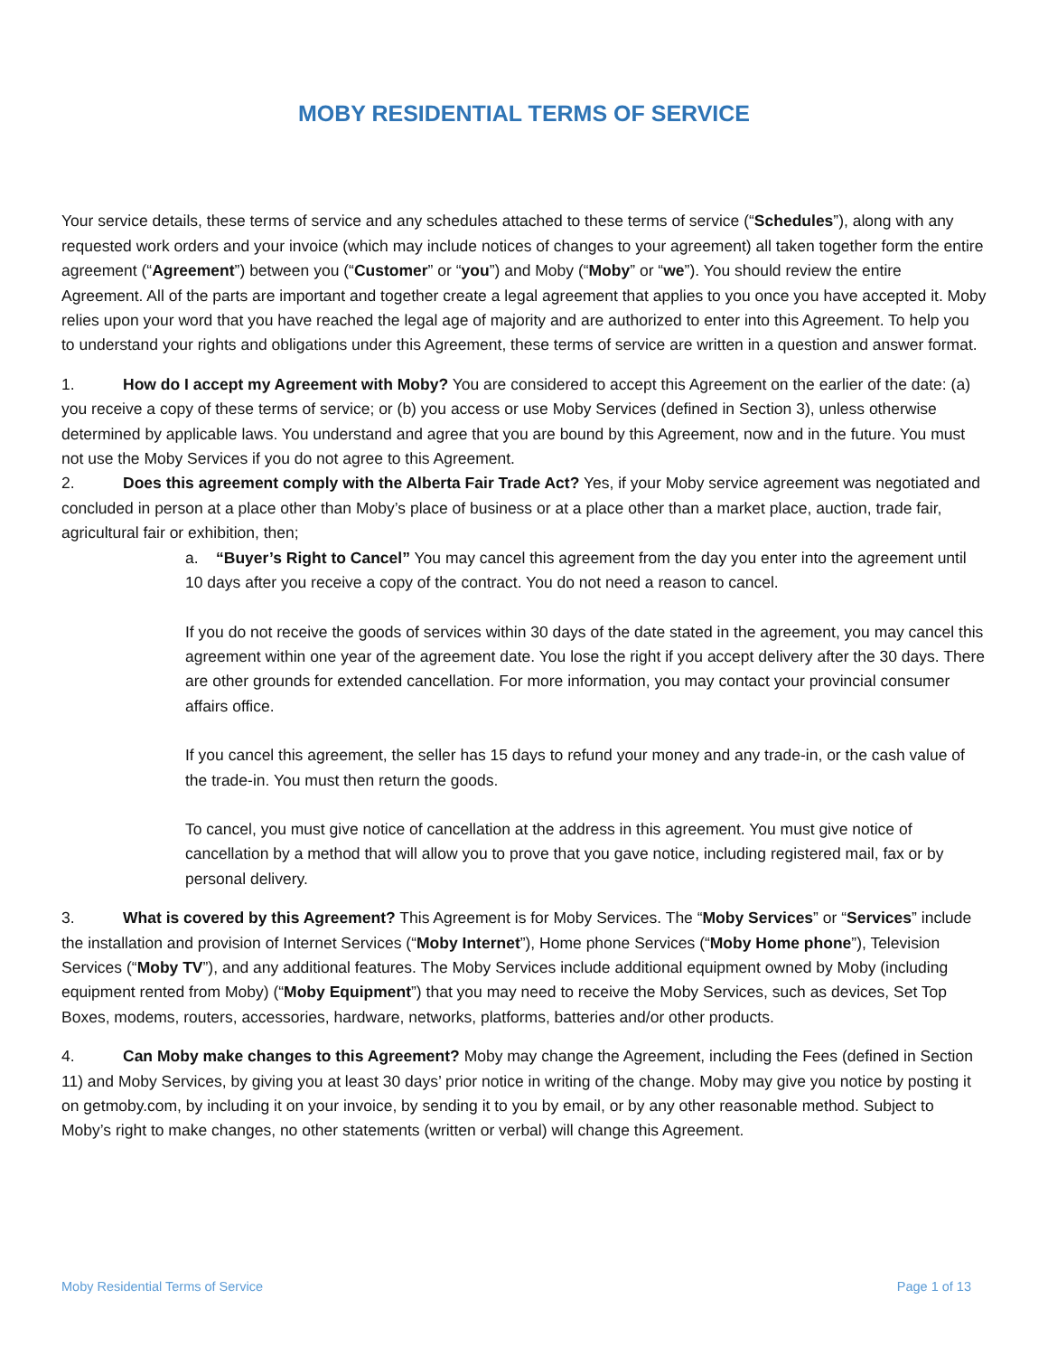MOBY RESIDENTIAL TERMS OF SERVICE
Your service details, these terms of service and any schedules attached to these terms of service (“Schedules”), along with any requested work orders and your invoice (which may include notices of changes to your agreement) all taken together form the entire agreement (“Agreement”) between you (“Customer” or “you”) and Moby (“Moby” or “we”). You should review the entire Agreement. All of the parts are important and together create a legal agreement that applies to you once you have accepted it. Moby relies upon your word that you have reached the legal age of majority and are authorized to enter into this Agreement. To help you to understand your rights and obligations under this Agreement, these terms of service are written in a question and answer format.
1. How do I accept my Agreement with Moby? You are considered to accept this Agreement on the earlier of the date: (a) you receive a copy of these terms of service; or (b) you access or use Moby Services (defined in Section 3), unless otherwise determined by applicable laws. You understand and agree that you are bound by this Agreement, now and in the future. You must not use the Moby Services if you do not agree to this Agreement.
2. Does this agreement comply with the Alberta Fair Trade Act? Yes, if your Moby service agreement was negotiated and concluded in person at a place other than Moby’s place of business or at a place other than a market place, auction, trade fair, agricultural fair or exhibition, then;
a. “Buyer’s Right to Cancel” You may cancel this agreement from the day you enter into the agreement until 10 days after you receive a copy of the contract. You do not need a reason to cancel.
If you do not receive the goods of services within 30 days of the date stated in the agreement, you may cancel this agreement within one year of the agreement date. You lose the right if you accept delivery after the 30 days. There are other grounds for extended cancellation. For more information, you may contact your provincial consumer affairs office.
If you cancel this agreement, the seller has 15 days to refund your money and any trade-in, or the cash value of the trade-in. You must then return the goods.
To cancel, you must give notice of cancellation at the address in this agreement. You must give notice of cancellation by a method that will allow you to prove that you gave notice, including registered mail, fax or by personal delivery.
3. What is covered by this Agreement? This Agreement is for Moby Services. The “Moby Services” or “Services” include the installation and provision of Internet Services (“Moby Internet”), Home phone Services (“Moby Home phone”), Television Services (“Moby TV”), and any additional features. The Moby Services include additional equipment owned by Moby (including equipment rented from Moby) (“Moby Equipment”) that you may need to receive the Moby Services, such as devices, Set Top Boxes, modems, routers, accessories, hardware, networks, platforms, batteries and/or other products.
4. Can Moby make changes to this Agreement? Moby may change the Agreement, including the Fees (defined in Section 11) and Moby Services, by giving you at least 30 days’ prior notice in writing of the change. Moby may give you notice by posting it on getmoby.com, by including it on your invoice, by sending it to you by email, or by any other reasonable method. Subject to Moby’s right to make changes, no other statements (written or verbal) will change this Agreement.
Moby Residential Terms of Service Page 1 of 13